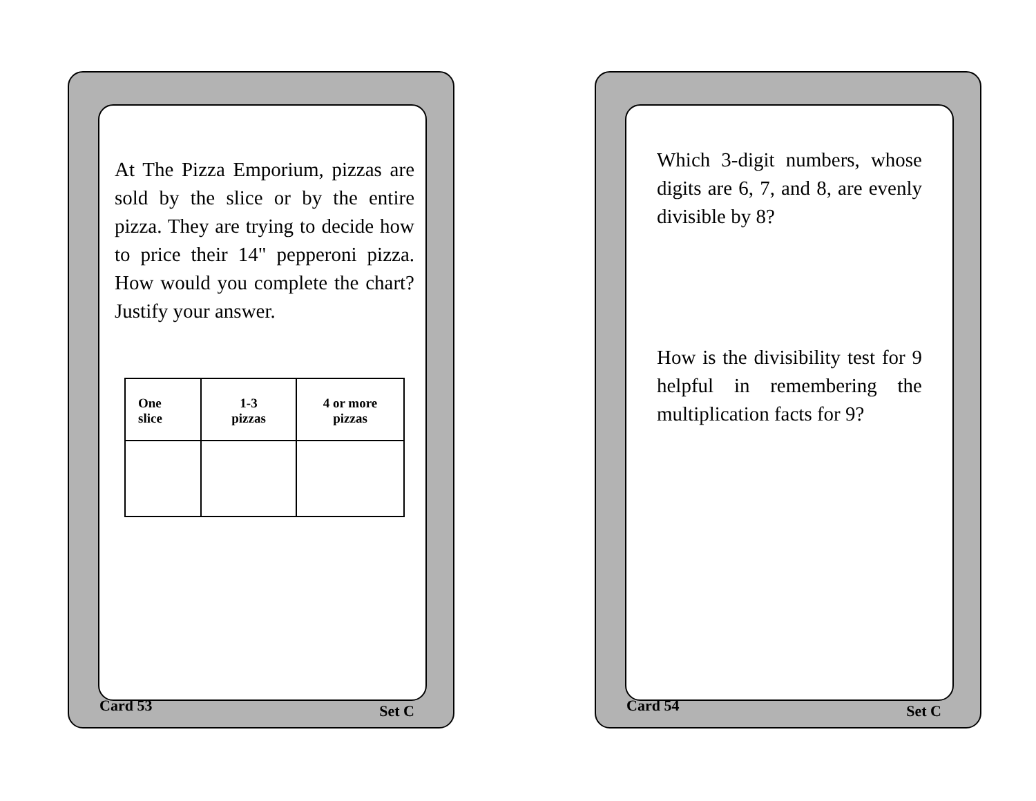At The Pizza Emporium, pizzas are sold by the slice or by the entire pizza. They are trying to decide how to price their 14" pepperoni pizza. How would you complete the chart? Justify your answer.
| One slice | 1-3 pizzas | 4 or more pizzas |
Card 53 Set C
Which 3-digit numbers, whose digits are 6, 7, and 8, are evenly divisible by 8?
How is the divisibility test for 9 helpful in remembering the multiplication facts for 9?
Card 54 Set C